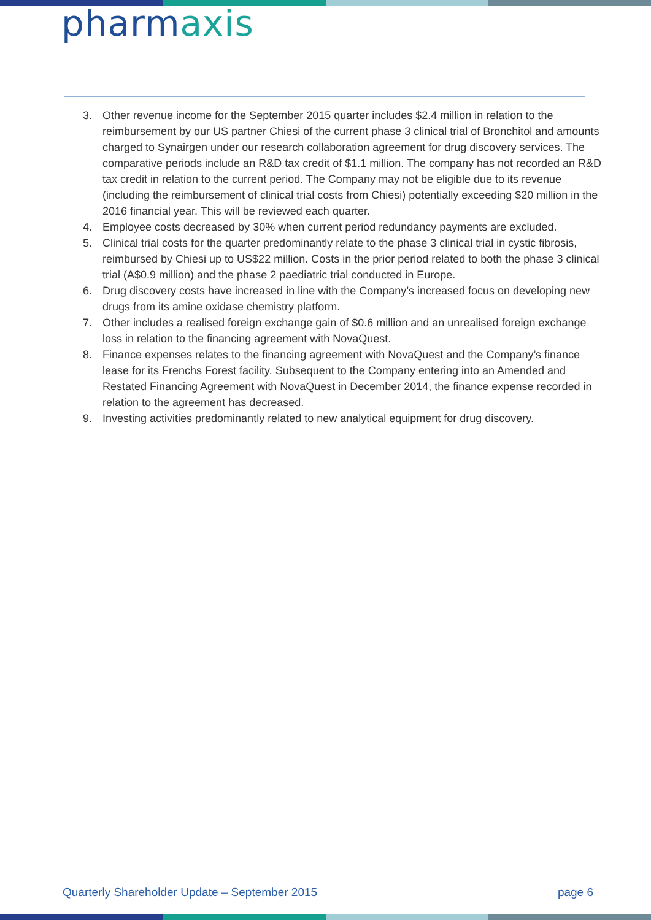pharmaxis
3. Other revenue income for the September 2015 quarter includes $2.4 million in relation to the reimbursement by our US partner Chiesi of the current phase 3 clinical trial of Bronchitol and amounts charged to Synairgen under our research collaboration agreement for drug discovery services. The comparative periods include an R&D tax credit of $1.1 million. The company has not recorded an R&D tax credit in relation to the current period. The Company may not be eligible due to its revenue (including the reimbursement of clinical trial costs from Chiesi) potentially exceeding $20 million in the 2016 financial year. This will be reviewed each quarter.
4. Employee costs decreased by 30% when current period redundancy payments are excluded.
5. Clinical trial costs for the quarter predominantly relate to the phase 3 clinical trial in cystic fibrosis, reimbursed by Chiesi up to US$22 million. Costs in the prior period related to both the phase 3 clinical trial (A$0.9 million) and the phase 2 paediatric trial conducted in Europe.
6. Drug discovery costs have increased in line with the Company’s increased focus on developing new drugs from its amine oxidase chemistry platform.
7. Other includes a realised foreign exchange gain of $0.6 million and an unrealised foreign exchange loss in relation to the financing agreement with NovaQuest.
8. Finance expenses relates to the financing agreement with NovaQuest and the Company’s finance lease for its Frenchs Forest facility. Subsequent to the Company entering into an Amended and Restated Financing Agreement with NovaQuest in December 2014, the finance expense recorded in relation to the agreement has decreased.
9. Investing activities predominantly related to new analytical equipment for drug discovery.
Quarterly Shareholder Update – September 2015 page 6